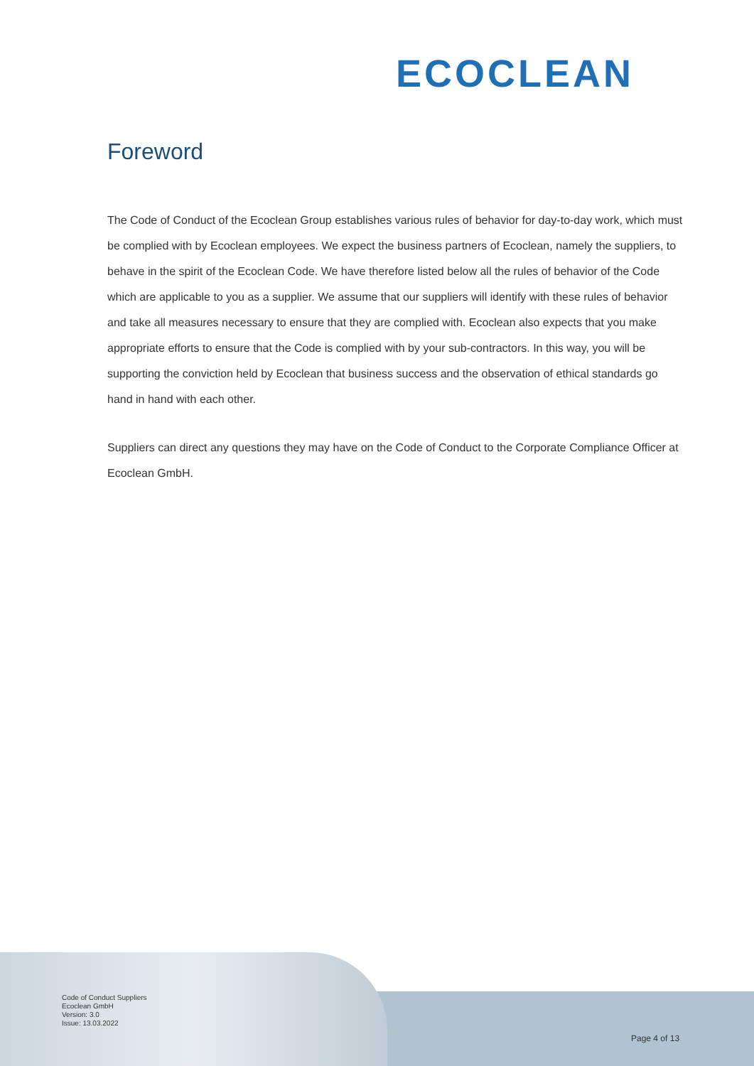ECOCLEAN
Foreword
The Code of Conduct of the Ecoclean Group establishes various rules of behavior for day-to-day work, which must be complied with by Ecoclean employees. We expect the business partners of Ecoclean, namely the suppliers, to behave in the spirit of the Ecoclean Code. We have therefore listed below all the rules of behavior of the Code which are applicable to you as a supplier. We assume that our suppliers will identify with these rules of behavior and take all measures necessary to ensure that they are complied with. Ecoclean also expects that you make appropriate efforts to ensure that the Code is complied with by your sub-contractors. In this way, you will be supporting the conviction held by Ecoclean that business success and the observation of ethical standards go hand in hand with each other.
Suppliers can direct any questions they may have on the Code of Conduct to the Corporate Compliance Officer at Ecoclean GmbH.
Code of Conduct Suppliers
Ecoclean GmbH
Version: 3.0
Issue: 13.03.2022
Page 4 of 13